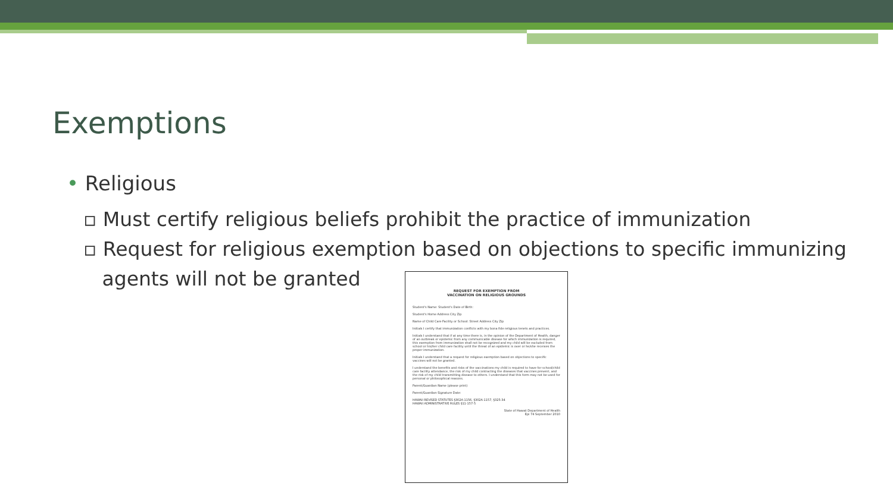Exemptions
• Religious
▫ Must certify religious beliefs prohibit the practice of immunization
▫ Request for religious exemption based on objections to specific immunizing
agents will not be granted
REQUEST FOR EXEMPTION FROM
VACCINATION ON RELIGIOUS GROUNDS
Student's Name: Student's Date of Birth:
Student's Home Address City Zip
Name of Child Care Facility or School: Street Address City Zip
Initials I certify that immunization conflicts with my bona fide religious tenets and practices.
Initials I understand that if at any time there is, in the opinion of the Department of Health, danger of an outbreak or epidemic from any communicable disease for which immunization is required, this exemption from immunization shall not be recognized and my child will be excluded from school or his/her child care facility until the threat of an epidemic is over or he/she receives the proper immunization.
Initials I understand that a request for religious exemption based on objections to specific vaccines will not be granted.
I understand the benefits and risks of the vaccinations my child is required to have for school/child care facility attendance, the risk of my child contracting the diseases that vaccines prevent, and the risk of my child transmitting disease to others. I understand that this form may not be used for personal or philosophical reasons.
Parent/Guardian Name (please print)
Parent/Guardian Signature Date:
HAWAII REVISED STATUTES §302A-1156, §302A-1157, §325-34
HAWAII ADMINISTRATIVE RULES §11-157-5
State of Hawaii Department of Health
Epi 74 September 2010